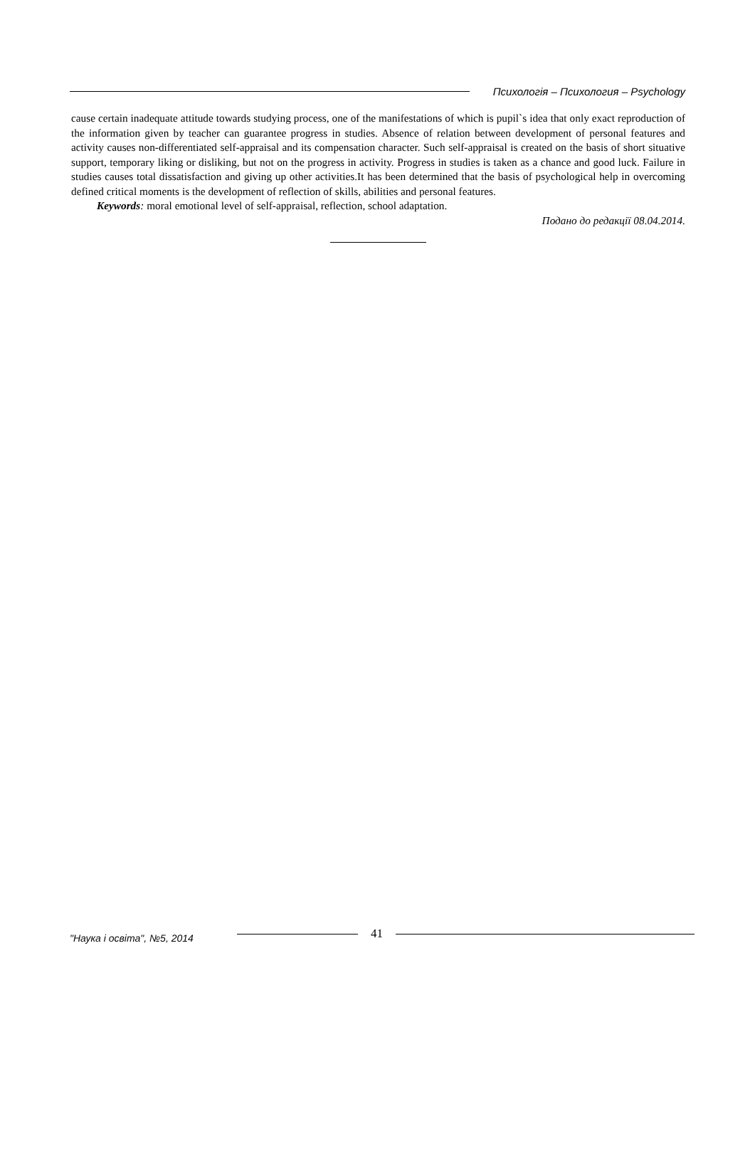Психологія – Психология – Psychology
cause certain inadequate attitude towards studying process, one of the manifestations of which is pupil`s idea that only exact reproduction of the information given by teacher can guarantee progress in studies. Absence of relation between development of personal features and activity causes non-differentiated self-appraisal and its compensation character. Such self-appraisal is created on the basis of short situative support, temporary liking or disliking, but not on the progress in activity. Progress in studies is taken as a chance and good luck. Failure in studies causes total dissatisfaction and giving up other activities.It has been determined that the basis of psychological help in overcoming defined critical moments is the development of reflection of skills, abilities and personal features.
Keywords: moral emotional level of self-appraisal, reflection, school adaptation.
Подано до редакції 08.04.2014.
"Наука і освіта", №5, 2014 41